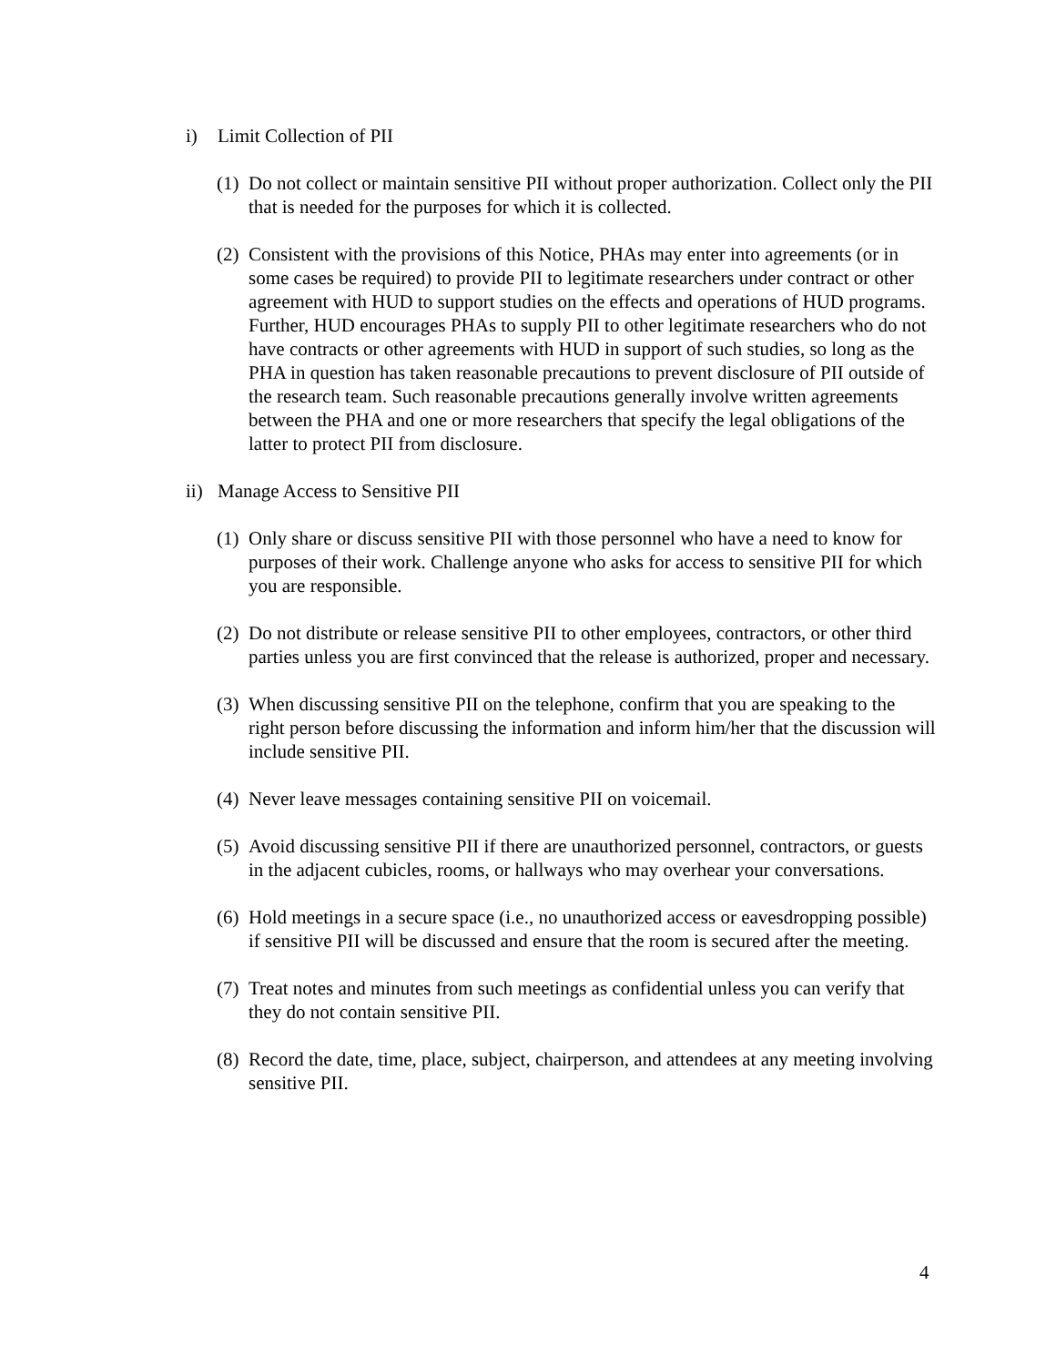i) Limit Collection of PII
(1) Do not collect or maintain sensitive PII without proper authorization. Collect only the PII that is needed for the purposes for which it is collected.
(2) Consistent with the provisions of this Notice, PHAs may enter into agreements (or in some cases be required) to provide PII to legitimate researchers under contract or other agreement with HUD to support studies on the effects and operations of HUD programs. Further, HUD encourages PHAs to supply PII to other legitimate researchers who do not have contracts or other agreements with HUD in support of such studies, so long as the PHA in question has taken reasonable precautions to prevent disclosure of PII outside of the research team. Such reasonable precautions generally involve written agreements between the PHA and one or more researchers that specify the legal obligations of the latter to protect PII from disclosure.
ii) Manage Access to Sensitive PII
(1) Only share or discuss sensitive PII with those personnel who have a need to know for purposes of their work. Challenge anyone who asks for access to sensitive PII for which you are responsible.
(2) Do not distribute or release sensitive PII to other employees, contractors, or other third parties unless you are first convinced that the release is authorized, proper and necessary.
(3) When discussing sensitive PII on the telephone, confirm that you are speaking to the right person before discussing the information and inform him/her that the discussion will include sensitive PII.
(4) Never leave messages containing sensitive PII on voicemail.
(5) Avoid discussing sensitive PII if there are unauthorized personnel, contractors, or guests in the adjacent cubicles, rooms, or hallways who may overhear your conversations.
(6) Hold meetings in a secure space (i.e., no unauthorized access or eavesdropping possible) if sensitive PII will be discussed and ensure that the room is secured after the meeting.
(7) Treat notes and minutes from such meetings as confidential unless you can verify that they do not contain sensitive PII.
(8) Record the date, time, place, subject, chairperson, and attendees at any meeting involving sensitive PII.
4